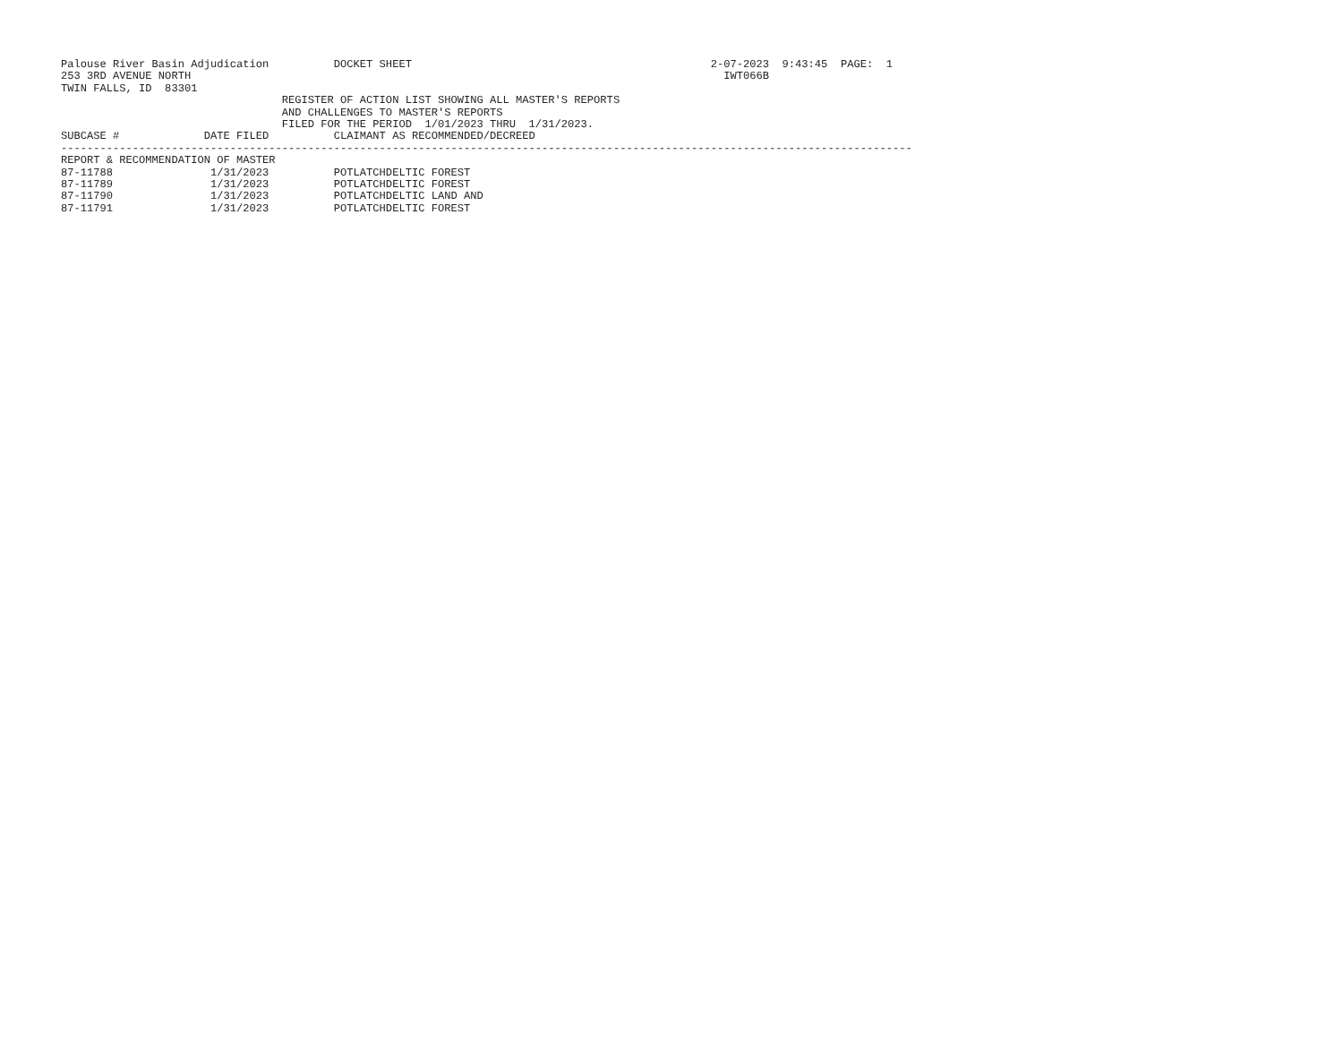Palouse River Basin Adjudication          DOCKET SHEET                                              2-07-2023  9:43:45  PAGE:  1
253 3RD AVENUE NORTH                                                                                  IWT066B
TWIN FALLS, ID  83301
                                  REGISTER OF ACTION LIST SHOWING ALL MASTER'S REPORTS
                                  AND CHALLENGES TO MASTER'S REPORTS
                                  FILED FOR THE PERIOD  1/01/2023 THRU  1/31/2023.
SUBCASE #             DATE FILED          CLAIMANT AS RECOMMENDED/DECREED
-----------------------------------------------------------------------------------------------------------------------------------
REPORT & RECOMMENDATION OF MASTER
87-11788               1/31/2023          POTLATCHDELTIC FOREST
87-11789               1/31/2023          POTLATCHDELTIC FOREST
87-11790               1/31/2023          POTLATCHDELTIC LAND AND
87-11791               1/31/2023          POTLATCHDELTIC FOREST